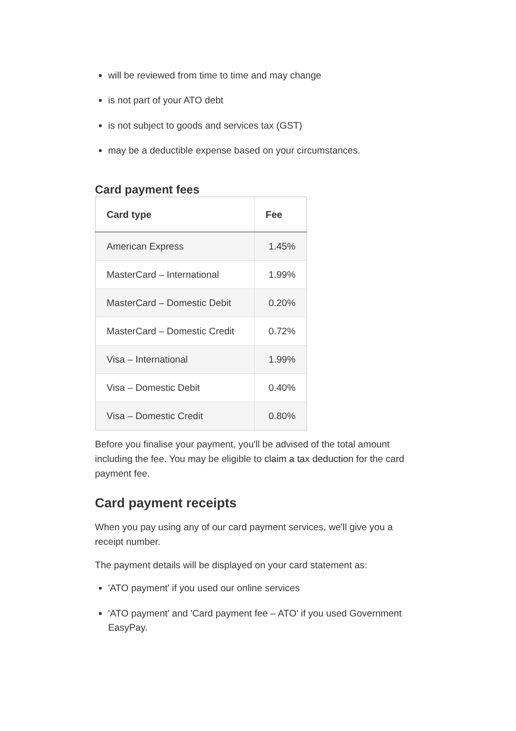will be reviewed from time to time and may change
is not part of your ATO debt
is not subject to goods and services tax (GST)
may be a deductible expense based on your circumstances.
Card payment fees
| Card type | Fee |
| --- | --- |
| American Express | 1.45% |
| MasterCard – International | 1.99% |
| MasterCard – Domestic Debit | 0.20% |
| MasterCard – Domestic Credit | 0.72% |
| Visa – International | 1.99% |
| Visa – Domestic Debit | 0.40% |
| Visa – Domestic Credit | 0.80% |
Before you finalise your payment, you'll be advised of the total amount including the fee. You may be eligible to claim a tax deduction for the card payment fee.
Card payment receipts
When you pay using any of our card payment services, we'll give you a receipt number.
The payment details will be displayed on your card statement as:
'ATO payment' if you used our online services
'ATO payment' and 'Card payment fee – ATO' if you used Government EasyPay.